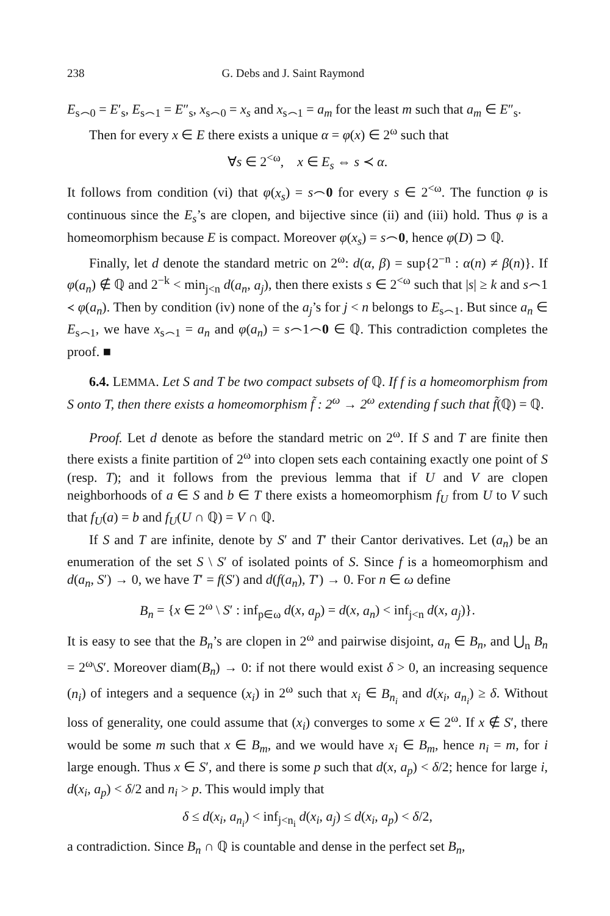238 G. Debs and J. Saint Raymond
E<sub>s⌢0</sub> = E′<sub>s</sub>, E<sub>s⌢1</sub> = E″<sub>s</sub>, x<sub>s⌢0</sub> = x<sub>s</sub> and x<sub>s⌢1</sub> = a<sub>m</sub> for the least m such that a<sub>m</sub> ∈ E″<sub>s</sub>.
Then for every x ∈ E there exists a unique α = φ(x) ∈ 2<sup>ω</sup> such that
∀s ∈ 2<sup><ω</sup>, x ∈ E<sub>s</sub> ⇔ s ≺ α.
It follows from condition (vi) that φ(x<sub>s</sub>) = s⌢0 for every s ∈ 2<sup><ω</sup>. The function φ is continuous since the E<sub>s</sub>’s are clopen, and bijective since (ii) and (iii) hold. Thus φ is a homeomorphism because E is compact. Moreover φ(x<sub>s</sub>) = s⌢0, hence φ(D) ⊃ ℚ.
Finally, let d denote the standard metric on 2<sup>ω</sup>: d(α, β) = sup{2<sup>−n</sup> : α(n) ≠ β(n)}. If φ(a<sub>n</sub>) ∉ ℚ and 2<sup>−k</sup> < min<sub>j<n</sub> d(a<sub>n</sub>, a<sub>j</sub>), then there exists s ∈ 2<sup><ω</sup> such that |s| ≥ k and s⌢1 ≺ φ(a<sub>n</sub>). Then by condition (iv) none of the a<sub>j</sub>’s for j < n belongs to E<sub>s⌢1</sub>. But since a<sub>n</sub> ∈ E<sub>s⌢1</sub>, we have x<sub>s⌢1</sub> = a<sub>n</sub> and φ(a<sub>n</sub>) = s⌢1⌢0 ∈ ℚ. This contradiction completes the proof. ■
6.4. LEMMA. Let S and T be two compact subsets of ℚ. If f is a homeomorphism from S onto T, then there exists a homeomorphism f̃ : 2<sup>ω</sup> → 2<sup>ω</sup> extending f such that f̃(ℚ) = ℚ.
Proof. Let d denote as before the standard metric on 2<sup>ω</sup>. If S and T are finite then there exists a finite partition of 2<sup>ω</sup> into clopen sets each containing exactly one point of S (resp. T); and it follows from the previous lemma that if U and V are clopen neighborhoods of a ∈ S and b ∈ T there exists a homeomorphism f<sub>U</sub> from U to V such that f<sub>U</sub>(a) = b and f<sub>U</sub>(U ∩ ℚ) = V ∩ ℚ.
If S and T are infinite, denote by S′ and T′ their Cantor derivatives. Let (a<sub>n</sub>) be an enumeration of the set S \ S′ of isolated points of S. Since f is a homeomorphism and d(a<sub>n</sub>, S′) → 0, we have T′ = f(S′) and d(f(a<sub>n</sub>), T′) → 0. For n ∈ ω define
B<sub>n</sub> = {x ∈ 2<sup>ω</sup> \ S′ : inf<sub>p∈ω</sub> d(x, a<sub>p</sub>) = d(x, a<sub>n</sub>) < inf<sub>j<n</sub> d(x, a<sub>j</sub>)}.
It is easy to see that the B<sub>n</sub>’s are clopen in 2<sup>ω</sup> and pairwise disjoint, a<sub>n</sub> ∈ B<sub>n</sub>, and ⋃<sub>n</sub> B<sub>n</sub> = 2<sup>ω</sup>\S′. Moreover diam(B<sub>n</sub>) → 0: if not there would exist δ > 0, an increasing sequence (n<sub>i</sub>) of integers and a sequence (x<sub>i</sub>) in 2<sup>ω</sup> such that x<sub>i</sub> ∈ B<sub>n<sub>i</sub></sub> and d(x<sub>i</sub>, a<sub>n<sub>i</sub></sub>) ≥ δ. Without loss of generality, one could assume that (x<sub>i</sub>) converges to some x ∈ 2<sup>ω</sup>. If x ∉ S′, there would be some m such that x ∈ B<sub>m</sub>, and we would have x<sub>i</sub> ∈ B<sub>m</sub>, hence n<sub>i</sub> = m, for i large enough. Thus x ∈ S′, and there is some p such that d(x, a<sub>p</sub>) < δ/2; hence for large i, d(x<sub>i</sub>, a<sub>p</sub>) < δ/2 and n<sub>i</sub> > p. This would imply that
δ ≤ d(x<sub>i</sub>, a<sub>n<sub>i</sub></sub>) < inf<sub>j<n<sub>i</sub></sub> d(x<sub>i</sub>, a<sub>j</sub>) ≤ d(x<sub>i</sub>, a<sub>p</sub>) < δ/2,
a contradiction. Since B<sub>n</sub> ∩ ℚ is countable and dense in the perfect set B<sub>n</sub>,